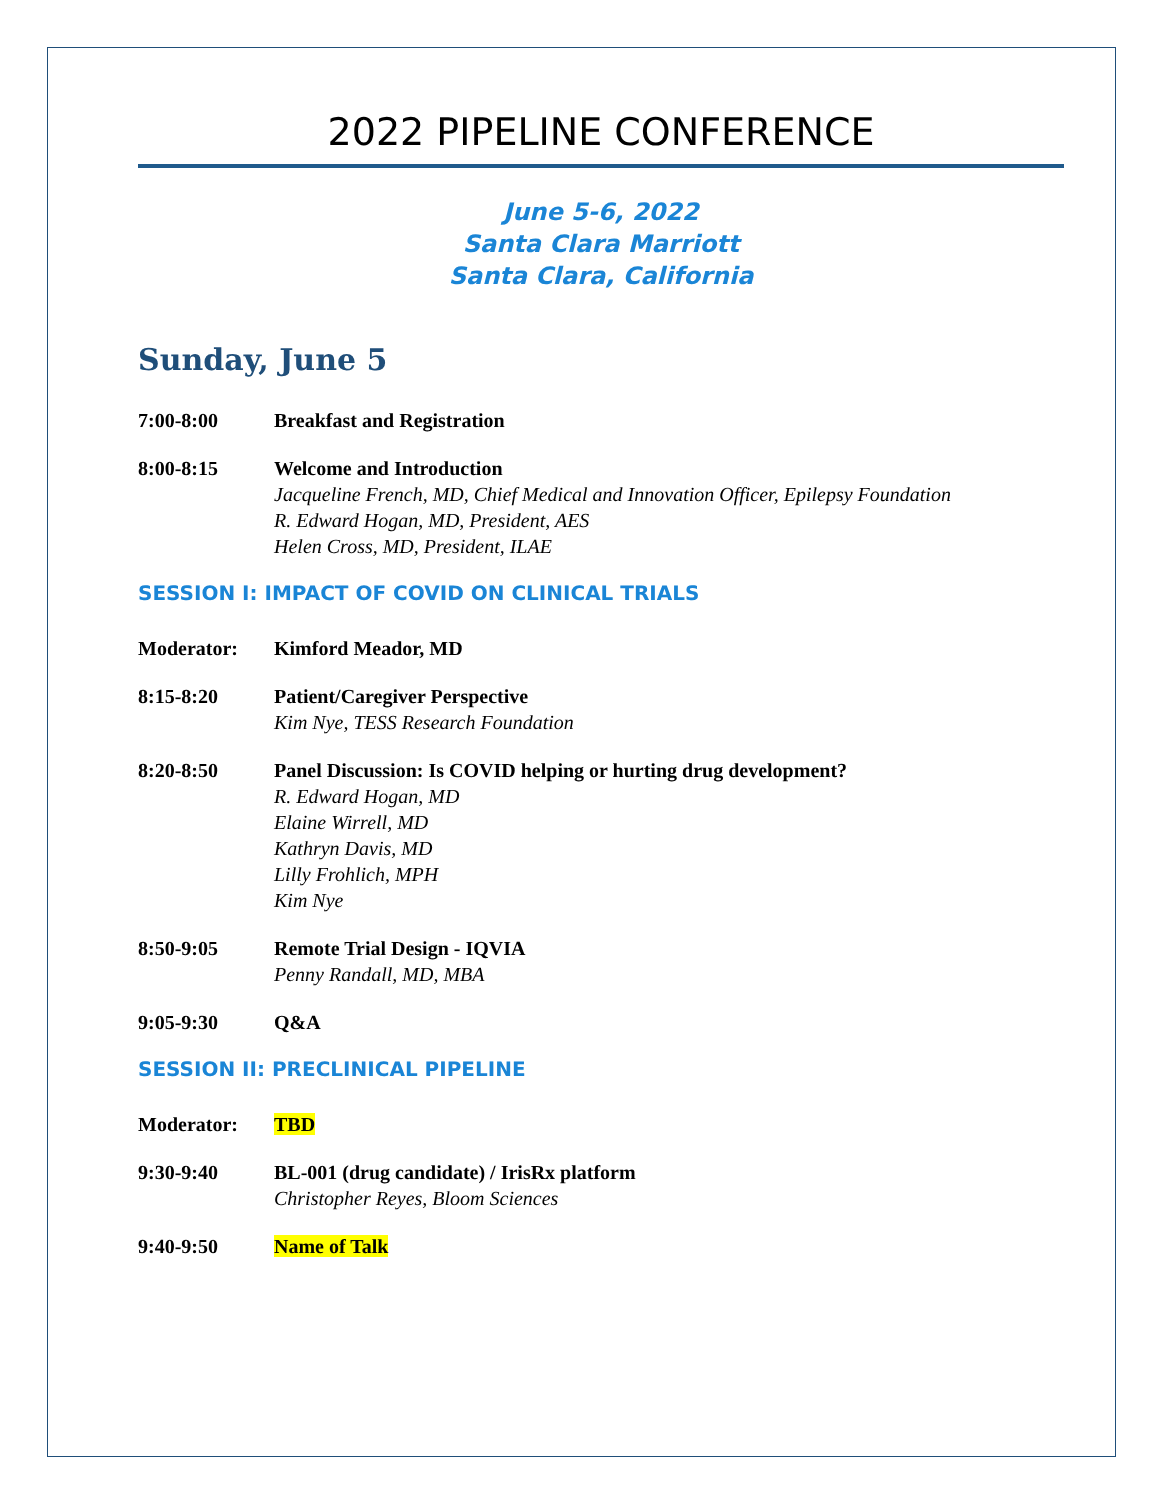2022 PIPELINE CONFERENCE
June 5-6, 2022
Santa Clara Marriott
Santa Clara, California
Sunday, June 5
7:00-8:00 Breakfast and Registration
8:00-8:15 Welcome and Introduction
Jacqueline French, MD, Chief Medical and Innovation Officer, Epilepsy Foundation
R. Edward Hogan, MD, President, AES
Helen Cross, MD, President, ILAE
SESSION I: IMPACT OF COVID ON CLINICAL TRIALS
Moderator: Kimford Meador, MD
8:15-8:20 Patient/Caregiver Perspective
Kim Nye, TESS Research Foundation
8:20-8:50 Panel Discussion: Is COVID helping or hurting drug development?
R. Edward Hogan, MD
Elaine Wirrell, MD
Kathryn Davis, MD
Lilly Frohlich, MPH
Kim Nye
8:50-9:05 Remote Trial Design - IQVIA
Penny Randall, MD, MBA
9:05-9:30 Q&A
SESSION II: PRECLINICAL PIPELINE
Moderator: TBD
9:30-9:40 BL-001 (drug candidate) / IrisRx platform
Christopher Reyes, Bloom Sciences
9:40-9:50 Name of Talk